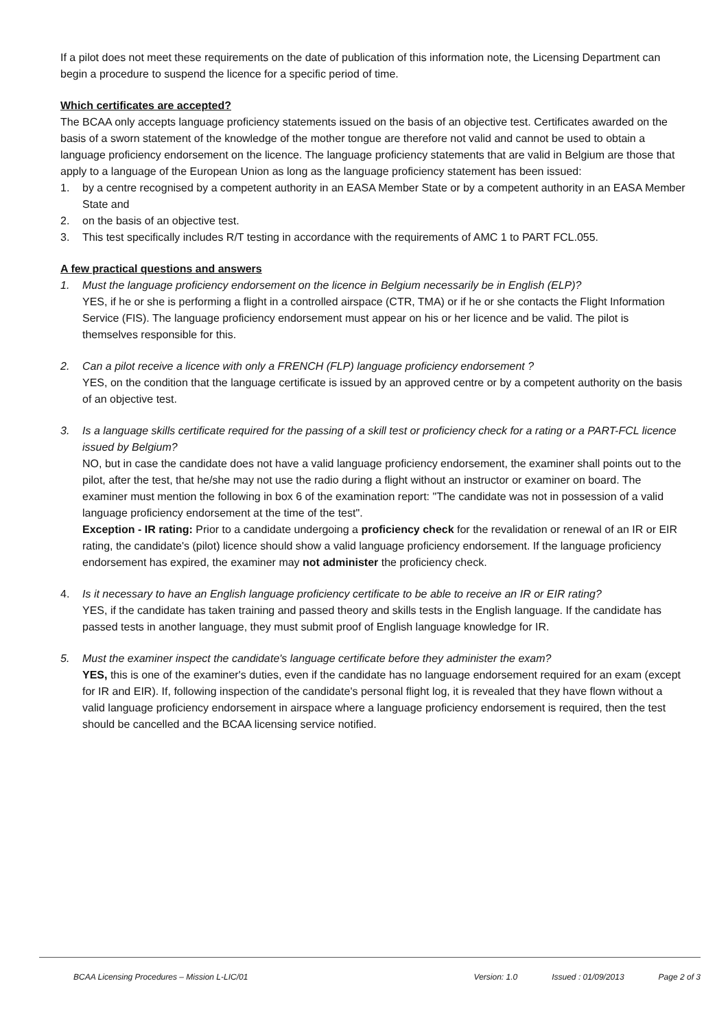If a pilot does not meet these requirements on the date of publication of this information note, the Licensing Department can begin a procedure to suspend the licence for a specific period of time.
Which certificates are accepted?
The BCAA only accepts language proficiency statements issued on the basis of an objective test. Certificates awarded on the basis of a sworn statement of the knowledge of the mother tongue are therefore not valid and cannot be used to obtain a language proficiency endorsement on the licence. The language proficiency statements that are valid in Belgium are those that apply to a language of the European Union as long as the language proficiency statement has been issued:
1. by a centre recognised by a competent authority in an EASA Member State or by a competent authority in an EASA Member State and
2. on the basis of an objective test.
3. This test specifically includes R/T testing in accordance with the requirements of AMC 1 to PART FCL.055.
A few practical questions and answers
1. Must the language proficiency endorsement on the licence in Belgium necessarily be in English (ELP)?
YES, if he or she is performing a flight in a controlled airspace (CTR, TMA) or if he or she contacts the Flight Information Service (FIS). The language proficiency endorsement must appear on his or her licence and be valid. The pilot is themselves responsible for this.
2. Can a pilot receive a licence with only a FRENCH (FLP) language proficiency endorsement ?
YES, on the condition that the language certificate is issued by an approved centre or by a competent authority on the basis of an objective test.
3. Is a language skills certificate required for the passing of a skill test or proficiency check for a rating or a PART-FCL licence issued by Belgium?
NO, but in case the candidate does not have a valid language proficiency endorsement, the examiner shall points out to the pilot, after the test, that he/she may not use the radio during a flight without an instructor or examiner on board. The examiner must mention the following in box 6 of the examination report: "The candidate was not in possession of a valid language proficiency endorsement at the time of the test".
Exception - IR rating: Prior to a candidate undergoing a proficiency check for the revalidation or renewal of an IR or EIR rating, the candidate's (pilot) licence should show a valid language proficiency endorsement. If the language proficiency endorsement has expired, the examiner may not administer the proficiency check.
4. Is it necessary to have an English language proficiency certificate to be able to receive an IR or EIR rating?
YES, if the candidate has taken training and passed theory and skills tests in the English language. If the candidate has passed tests in another language, they must submit proof of English language knowledge for IR.
5. Must the examiner inspect the candidate's language certificate before they administer the exam?
YES, this is one of the examiner's duties, even if the candidate has no language endorsement required for an exam (except for IR and EIR). If, following inspection of the candidate's personal flight log, it is revealed that they have flown without a valid language proficiency endorsement in airspace where a language proficiency endorsement is required, then the test should be cancelled and the BCAA licensing service notified.
BCAA Licensing Procedures – Mission L-LIC/01 Version: 1.0 Issued : 01/09/2013 Page 2 of 3